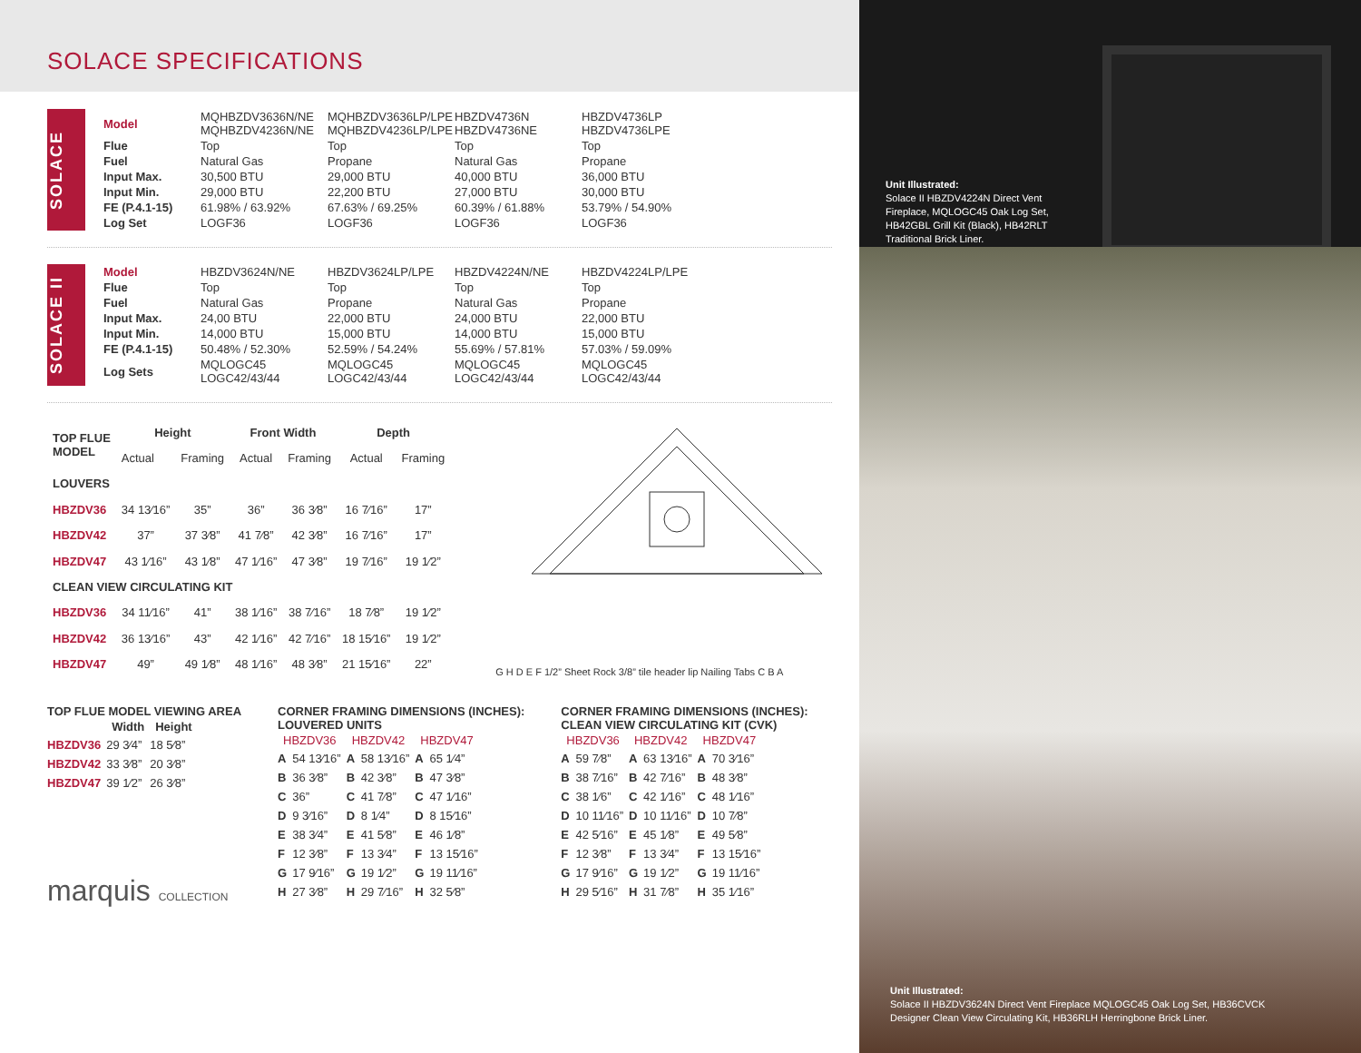SOLACE SPECIFICATIONS
SOLACE
| Model | MQHBZDV3636N/NE MQHBZDV4236N/NE | MQHBZDV3636LP/LPE MQHBZDV4236LP/LPE | HBZDV4736N HBZDV4736NE | HBZDV4736LP HBZDV4736LPE |
| Flue | Top | Top | Top | Top |
| Fuel | Natural Gas | Propane | Natural Gas | Propane |
| Input Max. | 30,500 BTU | 29,000 BTU | 40,000 BTU | 36,000 BTU |
| Input Min. | 29,000 BTU | 22,200 BTU | 27,000 BTU | 30,000 BTU |
| FE (P.4.1-15) | 61.98% / 63.92% | 67.63% / 69.25% | 60.39% / 61.88% | 53.79% / 54.90% |
| Log Set | LOGF36 | LOGF36 | LOGF36 | LOGF36 |
SOLACE II
| Model | HBZDV3624N/NE | HBZDV3624LP/LPE | HBZDV4224N/NE | HBZDV4224LP/LPE |
| Flue | Top | Top | Top | Top |
| Fuel | Natural Gas | Propane | Natural Gas | Propane |
| Input Max. | 24,00 BTU | 22,000 BTU | 24,000 BTU | 22,000 BTU |
| Input Min. | 14,000 BTU | 15,000 BTU | 14,000 BTU | 15,000 BTU |
| FE (P.4.1-15) | 50.48% / 52.30% | 52.59% / 54.24% | 55.69% / 57.81% | 57.03% / 59.09% |
| Log Sets | MQLOGC45 LOGC42/43/44 | MQLOGC45 LOGC42/43/44 | MQLOGC45 LOGC42/43/44 | MQLOGC45 LOGC42/43/44 |
| TOP FLUE MODEL | Height | | Front Width | | Depth | |
| --- | --- | --- | --- | --- | --- | --- |
| | Actual | Framing | Actual | Framing | Actual | Framing |
| LOUVERS | | | | | | |
| HBZDV36 | 34 13⁄16” | 35” | 36” | 36 3⁄8” | 16 7⁄16” | 17” |
| HBZDV42 | 37” | 37 3⁄8” | 41 7⁄8” | 42 3⁄8” | 16 7⁄16” | 17” |
| HBZDV47 | 43 1⁄16” | 43 1⁄8” | 47 1⁄16” | 47 3⁄8” | 19 7⁄16” | 19 1⁄2” |
| CLEAN VIEW CIRCULATING KIT | | | | | | |
| HBZDV36 | 34 11⁄16” | 41” | 38 1⁄16” | 38 7⁄16” | 18 7⁄8” | 19 1⁄2” |
| HBZDV42 | 36 13⁄16” | 43” | 42 1⁄16” | 42 7⁄16” | 18 15⁄16” | 19 1⁄2” |
| HBZDV47 | 49” | 49 1⁄8” | 48 1⁄16” | 48 3⁄8” | 21 15⁄16” | 22” |
G H D E F 1/2” Sheet Rock 3/8” tile header lip Nailing Tabs C B A
TOP FLUE MODEL VIEWING AREA
| | Width | Height |
| --- | --- | --- |
| HBZDV36 | 29 3⁄4” | 18 5⁄8” |
| HBZDV42 | 33 3⁄8” | 20 3⁄8” |
| HBZDV47 | 39 1⁄2” | 26 3⁄8” |
marquis COLLECTION
CORNER FRAMING DIMENSIONS (INCHES):
LOUVERED UNITS
| HBZDV36 | | HBZDV42 | | HBZDV47 | |
| --- | --- | --- | --- | --- | --- |
| A | 54 13⁄16” | A | 58 13⁄16” | A | 65 1⁄4” |
| B | 36 3⁄8” | B | 42 3⁄8” | B | 47 3⁄8” |
| C | 36” | C | 41 7⁄8” | C | 47 1⁄16” |
| D | 9 3⁄16” | D | 8 1⁄4” | D | 8 15⁄16” |
| E | 38 3⁄4” | E | 41 5⁄8” | E | 46 1⁄8” |
| F | 12 3⁄8” | F | 13 3⁄4” | F | 13 15⁄16” |
| G | 17 9⁄16” | G | 19 1⁄2” | G | 19 11⁄16” |
| H | 27 3⁄8” | H | 29 7⁄16” | H | 32 5⁄8” |
CORNER FRAMING DIMENSIONS (INCHES):
CLEAN VIEW CIRCULATING KIT (CVK)
| HBZDV36 | | HBZDV42 | | HBZDV47 | |
| --- | --- | --- | --- | --- | --- |
| A | 59 7⁄8” | A | 63 13⁄16” | A | 70 3⁄16” |
| B | 38 7⁄16” | B | 42 7⁄16” | B | 48 3⁄8” |
| C | 38 1⁄6” | C | 42 1⁄16” | C | 48 1⁄16” |
| D | 10 11⁄16” | D | 10 11⁄16” | D | 10 7⁄8” |
| E | 42 5⁄16” | E | 45 1⁄8” | E | 49 5⁄8” |
| F | 12 3⁄8” | F | 13 3⁄4” | F | 13 15⁄16” |
| G | 17 9⁄16” | G | 19 1⁄2” | G | 19 11⁄16” |
| H | 29 5⁄16” | H | 31 7⁄8” | H | 35 1⁄16” |
Unit Illustrated:
Solace II HBZDV4224N Direct Vent Fireplace, MQLOGC45 Oak Log Set, HB42GBL Grill Kit (Black), HB42RLT Traditional Brick Liner.
Unit Illustrated:
Solace II HBZDV3624N Direct Vent Fireplace MQLOGC45 Oak Log Set, HB36CVCK Designer Clean View Circulating Kit, HB36RLH Herringbone Brick Liner.